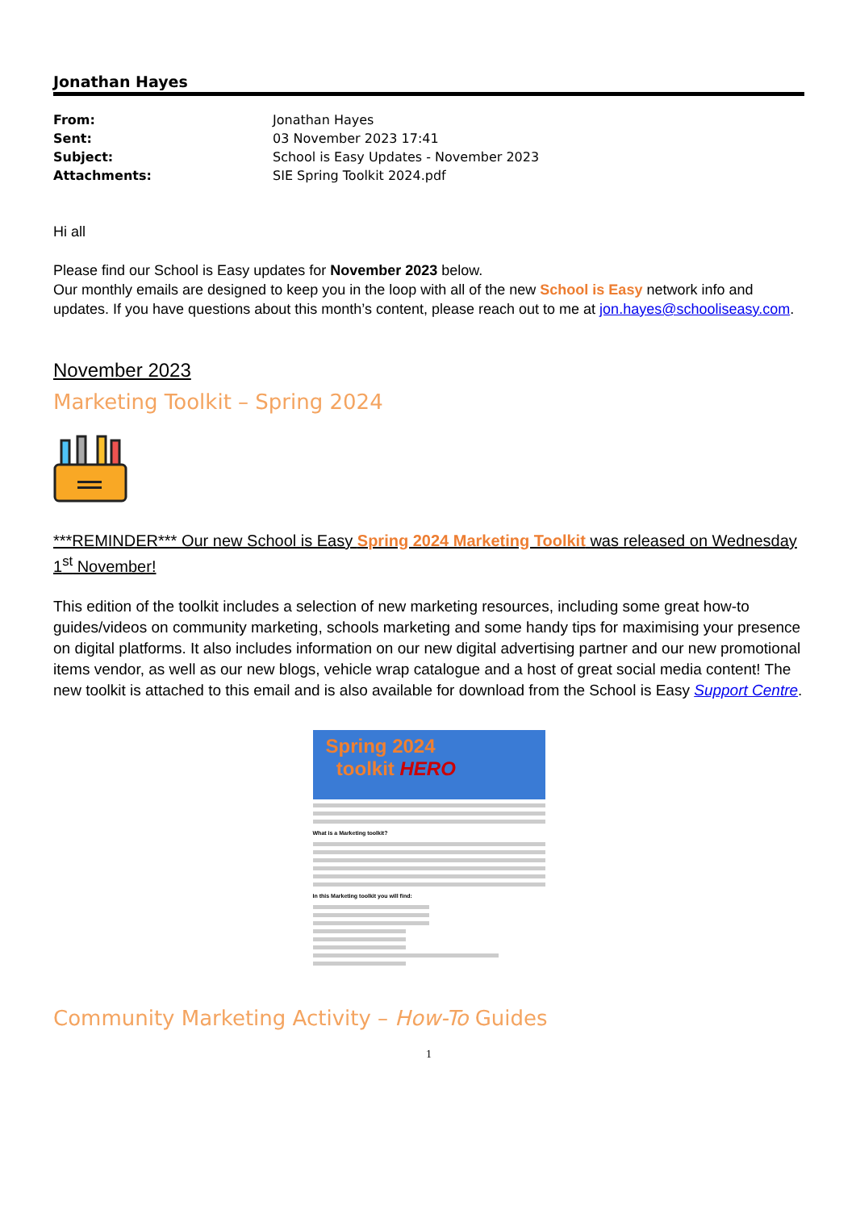Jonathan Hayes
| From: | Jonathan Hayes |
| Sent: | 03 November 2023 17:41 |
| Subject: | School is Easy Updates - November 2023 |
| Attachments: | SIE Spring Toolkit 2024.pdf |
Hi all
Please find our School is Easy updates for November 2023 below.
Our monthly emails are designed to keep you in the loop with all of the new School is Easy network info and updates. If you have questions about this month’s content, please reach out to me at jon.hayes@schooliseasy.com.
November 2023
Marketing Toolkit – Spring 2024
***REMINDER*** Our new School is Easy Spring 2024 Marketing Toolkit was released on Wednesday 1<sup>st</sup> November!
This edition of the toolkit includes a selection of new marketing resources, including some great how-to guides/videos on community marketing, schools marketing and some handy tips for maximising your presence on digital platforms. It also includes information on our new digital advertising partner and our new promotional items vendor, as well as our new blogs, vehicle wrap catalogue and a host of great social media content! The new toolkit is attached to this email and is also available for download from the School is Easy Support Centre.
Spring 2024
toolkit HERO
What is a Marketing toolkit?
In this Marketing toolkit you will find:
Community Marketing Activity – How-To Guides
1